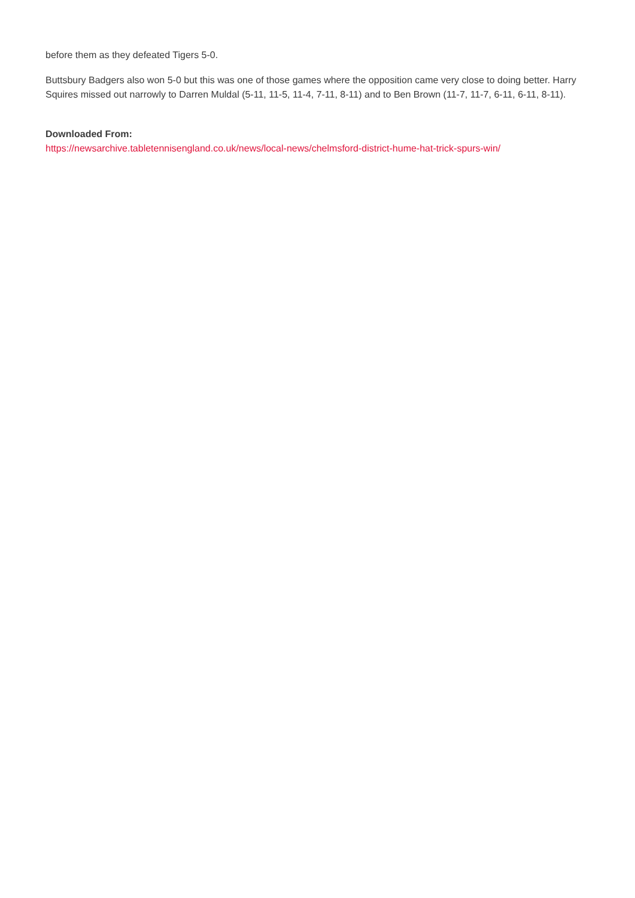before them as they defeated Tigers 5-0.
Buttsbury Badgers also won 5-0 but this was one of those games where the opposition came very close to doing better. Harry Squires missed out narrowly to Darren Muldal (5-11, 11-5, 11-4, 7-11, 8-11) and to Ben Brown (11-7, 11-7, 6-11, 6-11, 8-11).
Downloaded From:
https://newsarchive.tabletennisengland.co.uk/news/local-news/chelmsford-district-hume-hat-trick-spurs-win/